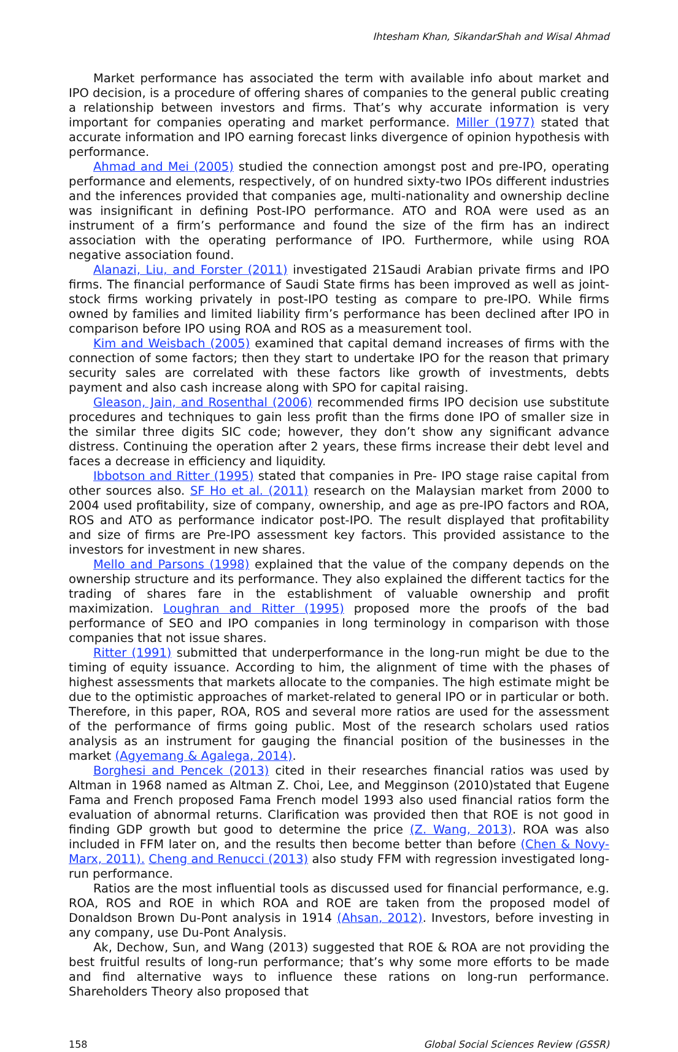Ihtesham Khan, SikandarShah and Wisal Ahmad
Market performance has associated the term with available info about market and IPO decision, is a procedure of offering shares of companies to the general public creating a relationship between investors and firms. That’s why accurate information is very important for companies operating and market performance. Miller (1977) stated that accurate information and IPO earning forecast links divergence of opinion hypothesis with performance.
Ahmad and Mei (2005) studied the connection amongst post and pre-IPO, operating performance and elements, respectively, of on hundred sixty-two IPOs different industries and the inferences provided that companies age, multi-nationality and ownership decline was insignificant in defining Post-IPO performance. ATO and ROA were used as an instrument of a firm’s performance and found the size of the firm has an indirect association with the operating performance of IPO. Furthermore, while using ROA negative association found.
Alanazi, Liu, and Forster (2011) investigated 21Saudi Arabian private firms and IPO firms. The financial performance of Saudi State firms has been improved as well as joint-stock firms working privately in post-IPO testing as compare to pre-IPO. While firms owned by families and limited liability firm’s performance has been declined after IPO in comparison before IPO using ROA and ROS as a measurement tool.
Kim and Weisbach (2005) examined that capital demand increases of firms with the connection of some factors; then they start to undertake IPO for the reason that primary security sales are correlated with these factors like growth of investments, debts payment and also cash increase along with SPO for capital raising.
Gleason, Jain, and Rosenthal (2006) recommended firms IPO decision use substitute procedures and techniques to gain less profit than the firms done IPO of smaller size in the similar three digits SIC code; however, they don’t show any significant advance distress. Continuing the operation after 2 years, these firms increase their debt level and faces a decrease in efficiency and liquidity.
Ibbotson and Ritter (1995) stated that companies in Pre- IPO stage raise capital from other sources also. SF Ho et al. (2011) research on the Malaysian market from 2000 to 2004 used profitability, size of company, ownership, and age as pre-IPO factors and ROA, ROS and ATO as performance indicator post-IPO. The result displayed that profitability and size of firms are Pre-IPO assessment key factors. This provided assistance to the investors for investment in new shares.
Mello and Parsons (1998) explained that the value of the company depends on the ownership structure and its performance. They also explained the different tactics for the trading of shares fare in the establishment of valuable ownership and profit maximization. Loughran and Ritter (1995) proposed more the proofs of the bad performance of SEO and IPO companies in long terminology in comparison with those companies that not issue shares.
Ritter (1991) submitted that underperformance in the long-run might be due to the timing of equity issuance. According to him, the alignment of time with the phases of highest assessments that markets allocate to the companies. The high estimate might be due to the optimistic approaches of market-related to general IPO or in particular or both. Therefore, in this paper, ROA, ROS and several more ratios are used for the assessment of the performance of firms going public. Most of the research scholars used ratios analysis as an instrument for gauging the financial position of the businesses in the market (Agyemang & Agalega, 2014).
Borghesi and Pencek (2013) cited in their researches financial ratios was used by Altman in 1968 named as Altman Z. Choi, Lee, and Megginson (2010)stated that Eugene Fama and French proposed Fama French model 1993 also used financial ratios form the evaluation of abnormal returns. Clarification was provided then that ROE is not good in finding GDP growth but good to determine the price (Z. Wang, 2013). ROA was also included in FFM later on, and the results then become better than before (Chen & Novy-Marx, 2011). Cheng and Renucci (2013) also study FFM with regression investigated long-run performance.
Ratios are the most influential tools as discussed used for financial performance, e.g. ROA, ROS and ROE in which ROA and ROE are taken from the proposed model of Donaldson Brown Du-Pont analysis in 1914 (Ahsan, 2012). Investors, before investing in any company, use Du-Pont Analysis.
Ak, Dechow, Sun, and Wang (2013) suggested that ROE & ROA are not providing the best fruitful results of long-run performance; that’s why some more efforts to be made and find alternative ways to influence these rations on long-run performance. Shareholders Theory also proposed that
158 Global Social Sciences Review (GSSR)